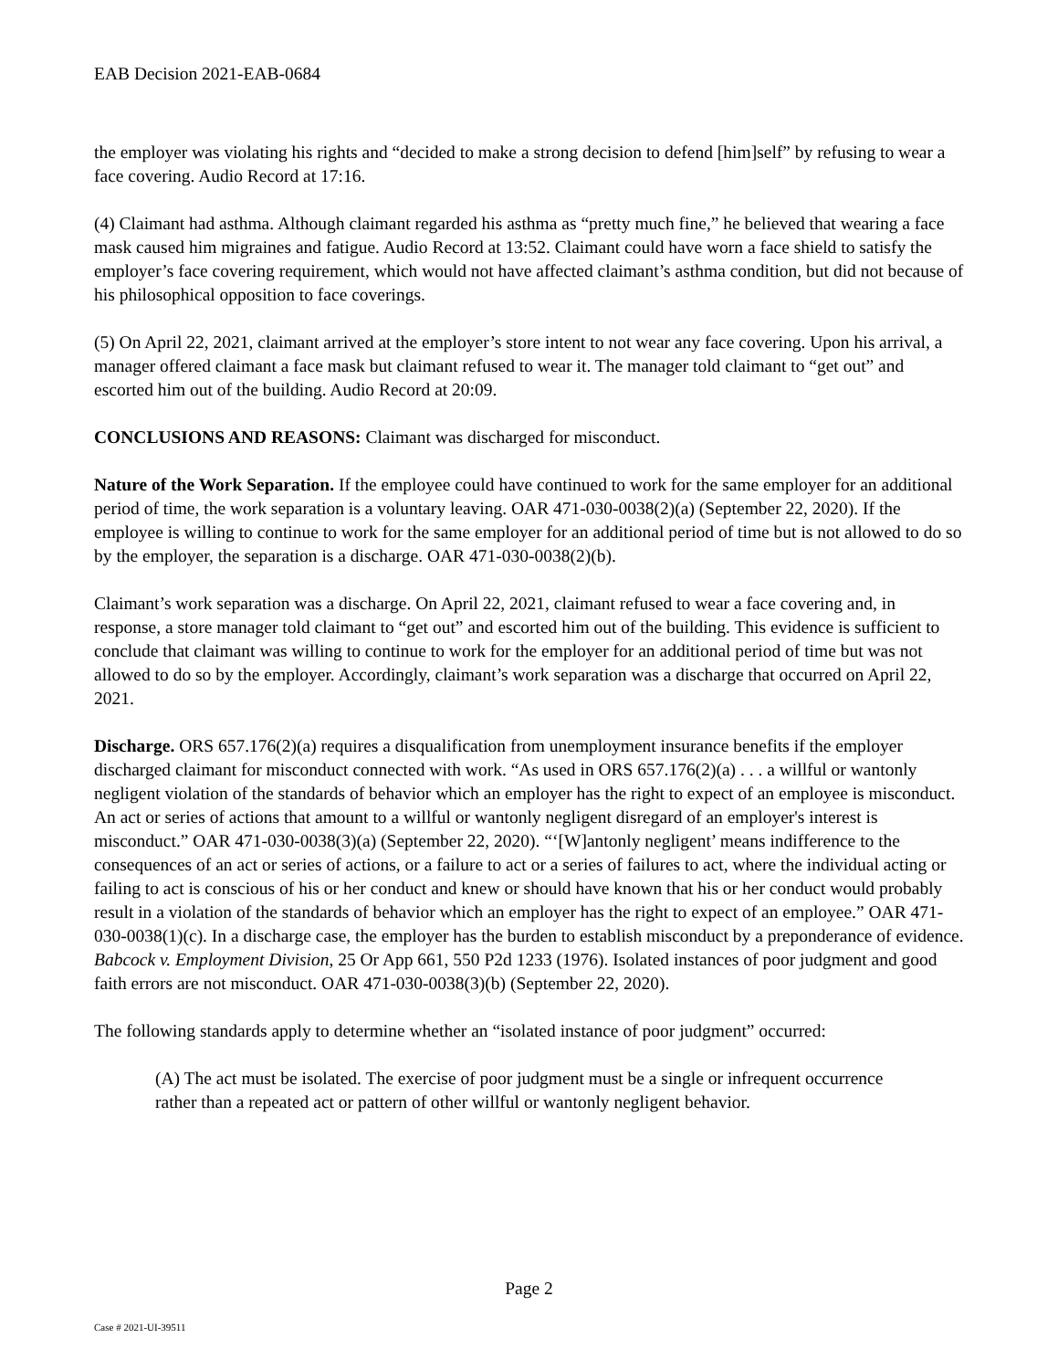EAB Decision 2021-EAB-0684
the employer was violating his rights and “decided to make a strong decision to defend [him]self” by refusing to wear a face covering. Audio Record at 17:16.
(4) Claimant had asthma. Although claimant regarded his asthma as “pretty much fine,” he believed that wearing a face mask caused him migraines and fatigue. Audio Record at 13:52. Claimant could have worn a face shield to satisfy the employer’s face covering requirement, which would not have affected claimant’s asthma condition, but did not because of his philosophical opposition to face coverings.
(5) On April 22, 2021, claimant arrived at the employer’s store intent to not wear any face covering. Upon his arrival, a manager offered claimant a face mask but claimant refused to wear it. The manager told claimant to “get out” and escorted him out of the building. Audio Record at 20:09.
CONCLUSIONS AND REASONS: Claimant was discharged for misconduct.
Nature of the Work Separation. If the employee could have continued to work for the same employer for an additional period of time, the work separation is a voluntary leaving. OAR 471-030-0038(2)(a) (September 22, 2020). If the employee is willing to continue to work for the same employer for an additional period of time but is not allowed to do so by the employer, the separation is a discharge. OAR 471-030-0038(2)(b).
Claimant’s work separation was a discharge. On April 22, 2021, claimant refused to wear a face covering and, in response, a store manager told claimant to “get out” and escorted him out of the building. This evidence is sufficient to conclude that claimant was willing to continue to work for the employer for an additional period of time but was not allowed to do so by the employer. Accordingly, claimant’s work separation was a discharge that occurred on April 22, 2021.
Discharge. ORS 657.176(2)(a) requires a disqualification from unemployment insurance benefits if the employer discharged claimant for misconduct connected with work. “As used in ORS 657.176(2)(a) . . . a willful or wantonly negligent violation of the standards of behavior which an employer has the right to expect of an employee is misconduct. An act or series of actions that amount to a willful or wantonly negligent disregard of an employer's interest is misconduct.” OAR 471-030-0038(3)(a) (September 22, 2020). “‘[W]antonly negligent’ means indifference to the consequences of an act or series of actions, or a failure to act or a series of failures to act, where the individual acting or failing to act is conscious of his or her conduct and knew or should have known that his or her conduct would probably result in a violation of the standards of behavior which an employer has the right to expect of an employee.” OAR 471-030-0038(1)(c). In a discharge case, the employer has the burden to establish misconduct by a preponderance of evidence. Babcock v. Employment Division, 25 Or App 661, 550 P2d 1233 (1976). Isolated instances of poor judgment and good faith errors are not misconduct. OAR 471-030-0038(3)(b) (September 22, 2020).
The following standards apply to determine whether an “isolated instance of poor judgment” occurred:
(A) The act must be isolated. The exercise of poor judgment must be a single or infrequent occurrence rather than a repeated act or pattern of other willful or wantonly negligent behavior.
Page 2
Case # 2021-UI-39511